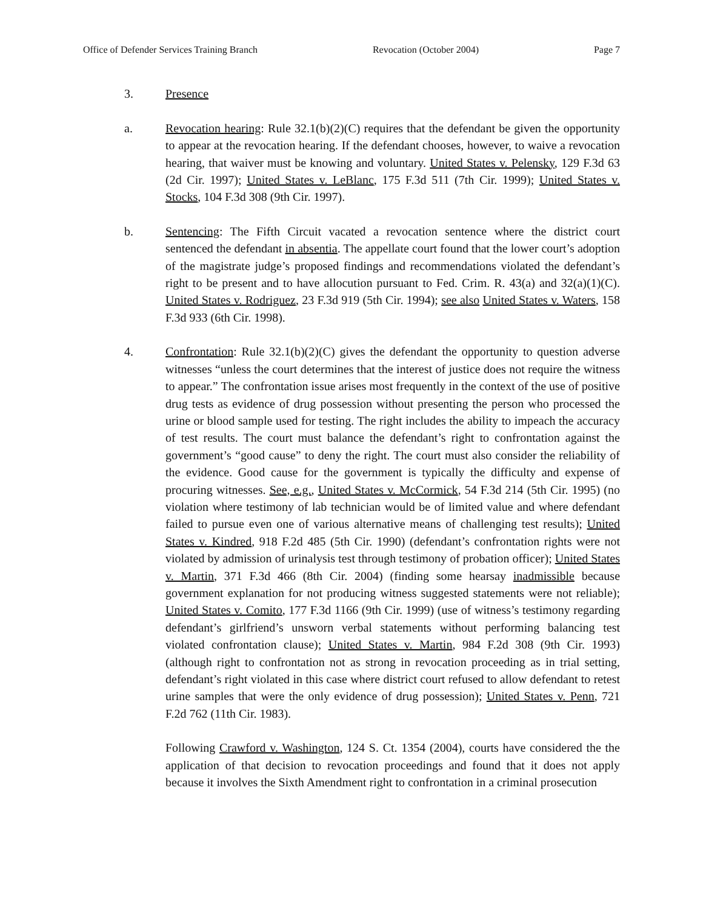Office of Defender Services Training Branch Revocation (October 2004) Page 7
3. Presence
a. Revocation hearing: Rule 32.1(b)(2)(C) requires that the defendant be given the opportunity to appear at the revocation hearing. If the defendant chooses, however, to waive a revocation hearing, that waiver must be knowing and voluntary. United States v. Pelensky, 129 F.3d 63 (2d Cir. 1997); United States v. LeBlanc, 175 F.3d 511 (7th Cir. 1999); United States v. Stocks, 104 F.3d 308 (9th Cir. 1997).
b. Sentencing: The Fifth Circuit vacated a revocation sentence where the district court sentenced the defendant in absentia. The appellate court found that the lower court’s adoption of the magistrate judge’s proposed findings and recommendations violated the defendant’s right to be present and to have allocution pursuant to Fed. Crim. R. 43(a) and 32(a)(1)(C). United States v. Rodriguez, 23 F.3d 919 (5th Cir. 1994); see also United States v. Waters, 158 F.3d 933 (6th Cir. 1998).
4. Confrontation: Rule 32.1(b)(2)(C) gives the defendant the opportunity to question adverse witnesses “unless the court determines that the interest of justice does not require the witness to appear.” The confrontation issue arises most frequently in the context of the use of positive drug tests as evidence of drug possession without presenting the person who processed the urine or blood sample used for testing. The right includes the ability to impeach the accuracy of test results. The court must balance the defendant’s right to confrontation against the government’s “good cause” to deny the right. The court must also consider the reliability of the evidence. Good cause for the government is typically the difficulty and expense of procuring witnesses. See, e.g., United States v. McCormick, 54 F.3d 214 (5th Cir. 1995) (no violation where testimony of lab technician would be of limited value and where defendant failed to pursue even one of various alternative means of challenging test results); United States v. Kindred, 918 F.2d 485 (5th Cir. 1990) (defendant’s confrontation rights were not violated by admission of urinalysis test through testimony of probation officer); United States v. Martin, 371 F.3d 466 (8th Cir. 2004) (finding some hearsay inadmissible because government explanation for not producing witness suggested statements were not reliable); United States v. Comito, 177 F.3d 1166 (9th Cir. 1999) (use of witness’s testimony regarding defendant’s girlfriend’s unsworn verbal statements without performing balancing test violated confrontation clause); United States v. Martin, 984 F.2d 308 (9th Cir. 1993) (although right to confrontation not as strong in revocation proceeding as in trial setting, defendant’s right violated in this case where district court refused to allow defendant to retest urine samples that were the only evidence of drug possession); United States v. Penn, 721 F.2d 762 (11th Cir. 1983).
Following Crawford v. Washington, 124 S. Ct. 1354 (2004), courts have considered the the application of that decision to revocation proceedings and found that it does not apply because it involves the Sixth Amendment right to confrontation in a criminal prosecution